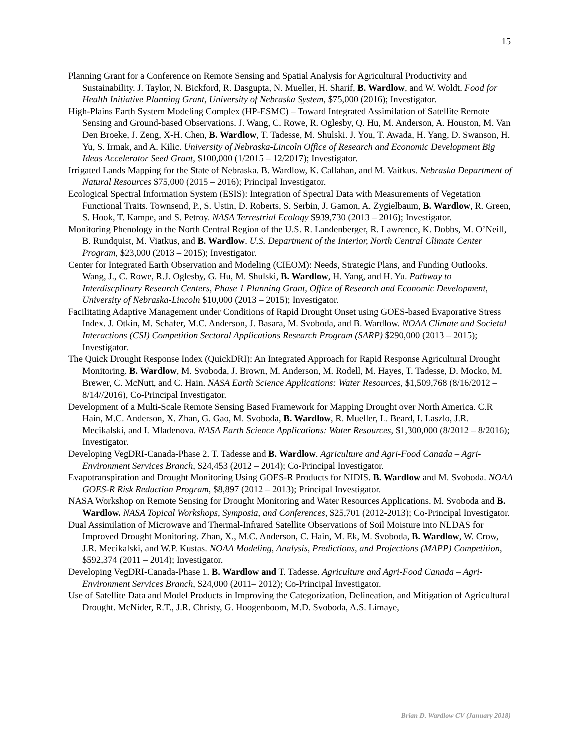15
Planning Grant for a Conference on Remote Sensing and Spatial Analysis for Agricultural Productivity and Sustainability. J. Taylor, N. Bickford, R. Dasgupta, N. Mueller, H. Sharif, B. Wardlow, and W. Woldt. Food for Health Initiative Planning Grant, University of Nebraska System, $75,000 (2016); Investigator.
High-Plains Earth System Modeling Complex (HP-ESMC) – Toward Integrated Assimilation of Satellite Remote Sensing and Ground-based Observations. J. Wang, C. Rowe, R. Oglesby, Q. Hu, M. Anderson, A. Houston, M. Van Den Broeke, J. Zeng, X-H. Chen, B. Wardlow, T. Tadesse, M. Shulski. J. You, T. Awada, H. Yang, D. Swanson, H. Yu, S. Irmak, and A. Kilic. University of Nebraska-Lincoln Office of Research and Economic Development Big Ideas Accelerator Seed Grant, $100,000 (1/2015 – 12/2017); Investigator.
Irrigated Lands Mapping for the State of Nebraska. B. Wardlow, K. Callahan, and M. Vaitkus. Nebraska Department of Natural Resources $75,000 (2015 – 2016); Principal Investigator.
Ecological Spectral Information System (ESIS): Integration of Spectral Data with Measurements of Vegetation Functional Traits. Townsend, P., S. Ustin, D. Roberts, S. Serbin, J. Gamon, A. Zygielbaum, B. Wardlow, R. Green, S. Hook, T. Kampe, and S. Petroy. NASA Terrestrial Ecology $939,730 (2013 – 2016); Investigator.
Monitoring Phenology in the North Central Region of the U.S. R. Landenberger, R. Lawrence, K. Dobbs, M. O’Neill, B. Rundquist, M. Viatkus, and B. Wardlow. U.S. Department of the Interior, North Central Climate Center Program, $23,000 (2013 – 2015); Investigator.
Center for Integrated Earth Observation and Modeling (CIEOM): Needs, Strategic Plans, and Funding Outlooks. Wang, J., C. Rowe, R.J. Oglesby, G. Hu, M. Shulski, B. Wardlow, H. Yang, and H. Yu. Pathway to Interdiscplinary Research Centers, Phase 1 Planning Grant, Office of Research and Economic Development, University of Nebraska-Lincoln $10,000 (2013 – 2015); Investigator.
Facilitating Adaptive Management under Conditions of Rapid Drought Onset using GOES-based Evaporative Stress Index. J. Otkin, M. Schafer, M.C. Anderson, J. Basara, M. Svoboda, and B. Wardlow. NOAA Climate and Societal Interactions (CSI) Competition Sectoral Applications Research Program (SARP) $290,000 (2013 – 2015); Investigator.
The Quick Drought Response Index (QuickDRI): An Integrated Approach for Rapid Response Agricultural Drought Monitoring. B. Wardlow, M. Svoboda, J. Brown, M. Anderson, M. Rodell, M. Hayes, T. Tadesse, D. Mocko, M. Brewer, C. McNutt, and C. Hain. NASA Earth Science Applications: Water Resources, $1,509,768 (8/16/2012 – 8/14//2016), Co-Principal Investigator.
Development of a Multi-Scale Remote Sensing Based Framework for Mapping Drought over North America. C.R Hain, M.C. Anderson, X. Zhan, G. Gao, M. Svoboda, B. Wardlow, R. Mueller, L. Beard, I. Laszlo, J.R. Mecikalski, and I. Mladenova. NASA Earth Science Applications: Water Resources, $1,300,000 (8/2012 – 8/2016); Investigator.
Developing VegDRI-Canada-Phase 2. T. Tadesse and B. Wardlow. Agriculture and Agri-Food Canada – Agri-Environment Services Branch, $24,453 (2012 – 2014); Co-Principal Investigator.
Evapotranspiration and Drought Monitoring Using GOES-R Products for NIDIS. B. Wardlow and M. Svoboda. NOAA GOES-R Risk Reduction Program, $8,897 (2012 – 2013); Principal Investigator.
NASA Workshop on Remote Sensing for Drought Monitoring and Water Resources Applications. M. Svoboda and B. Wardlow. NASA Topical Workshops, Symposia, and Conferences, $25,701 (2012-2013); Co-Principal Investigator.
Dual Assimilation of Microwave and Thermal-Infrared Satellite Observations of Soil Moisture into NLDAS for Improved Drought Monitoring. Zhan, X., M.C. Anderson, C. Hain, M. Ek, M. Svoboda, B. Wardlow, W. Crow, J.R. Mecikalski, and W.P. Kustas. NOAA Modeling, Analysis, Predictions, and Projections (MAPP) Competition, $592,374 (2011 – 2014); Investigator.
Developing VegDRI-Canada-Phase 1. B. Wardlow and T. Tadesse. Agriculture and Agri-Food Canada – Agri-Environment Services Branch, $24,000 (2011– 2012); Co-Principal Investigator.
Use of Satellite Data and Model Products in Improving the Categorization, Delineation, and Mitigation of Agricultural Drought. McNider, R.T., J.R. Christy, G. Hoogenboom, M.D. Svoboda, A.S. Limaye,
Brian D. Wardlow CV (January 2018)